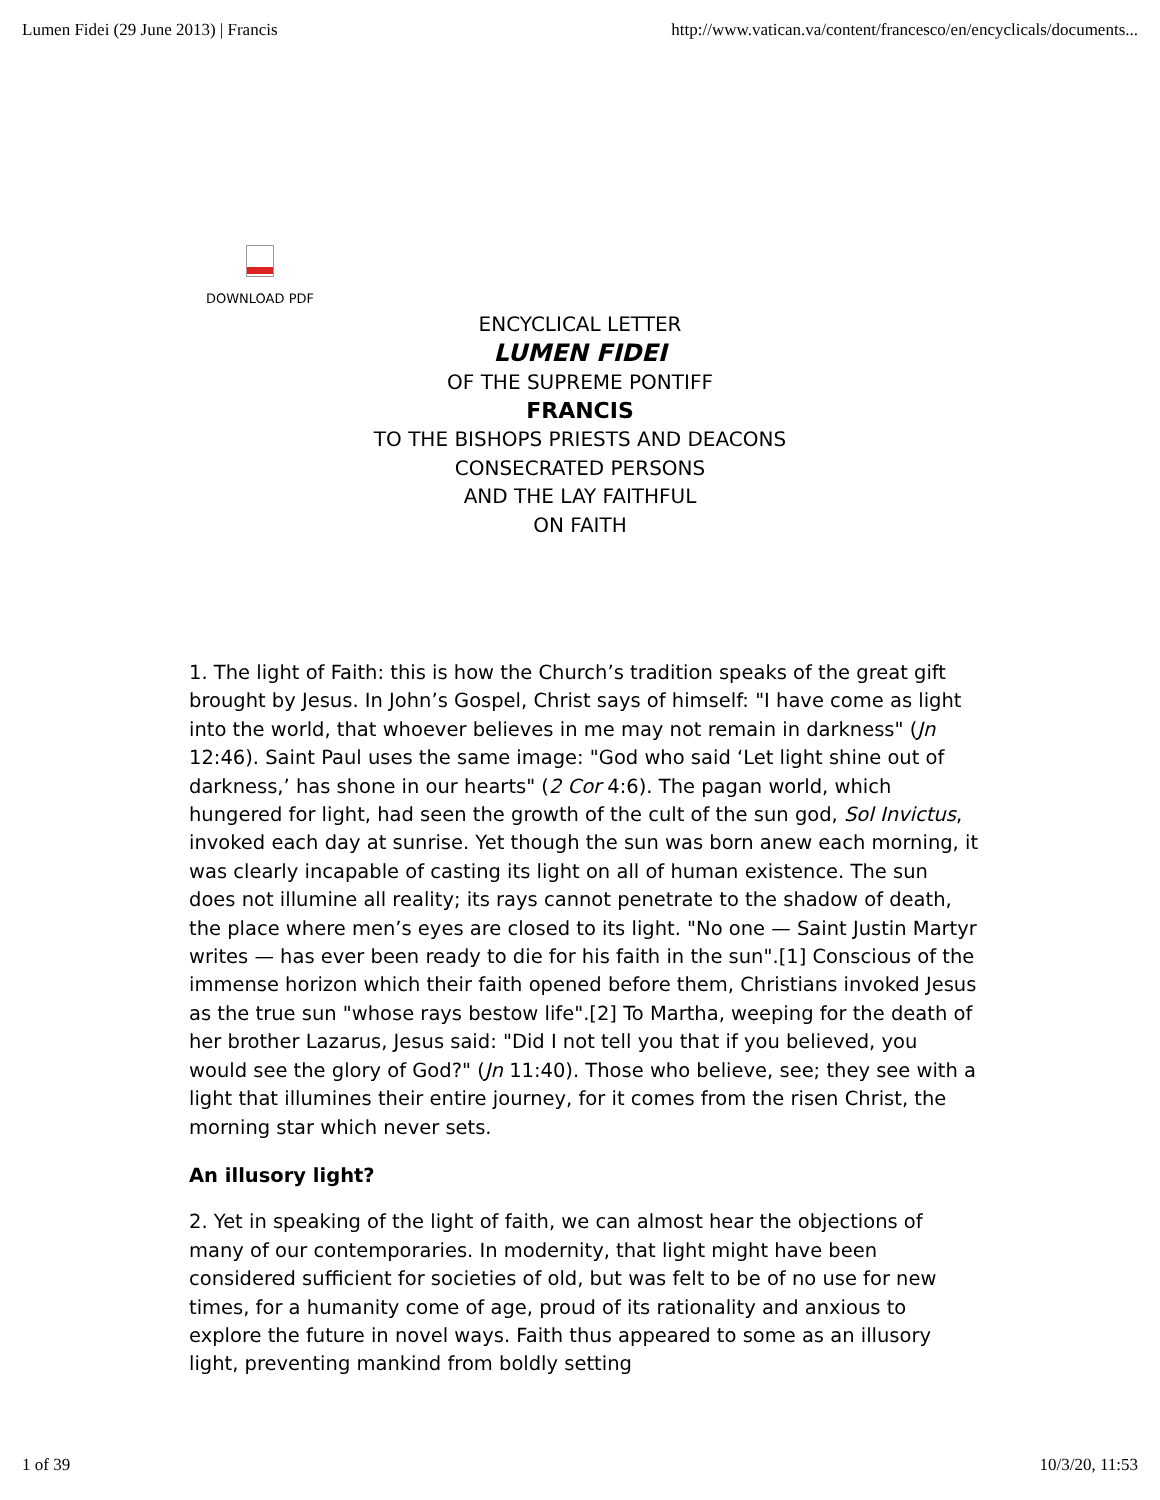Lumen Fidei (29 June 2013) | Francis http://www.vatican.va/content/francesco/en/encyclicals/documents...
DOWNLOAD PDF
ENCYCLICAL LETTER
LUMEN FIDEI
OF THE SUPREME PONTIFF
FRANCIS
TO THE BISHOPS PRIESTS AND DEACONS
CONSECRATED PERSONS
AND THE LAY FAITHFUL
ON FAITH
1. The light of Faith: this is how the Church’s tradition speaks of the great gift brought by Jesus. In John’s Gospel, Christ says of himself: "I have come as light into the world, that whoever believes in me may not remain in darkness" (Jn 12:46). Saint Paul uses the same image: "God who said ‘Let light shine out of darkness,’ has shone in our hearts" (2 Cor 4:6). The pagan world, which hungered for light, had seen the growth of the cult of the sun god, Sol Invictus, invoked each day at sunrise. Yet though the sun was born anew each morning, it was clearly incapable of casting its light on all of human existence. The sun does not illumine all reality; its rays cannot penetrate to the shadow of death, the place where men’s eyes are closed to its light. "No one — Saint Justin Martyr writes — has ever been ready to die for his faith in the sun".[1] Conscious of the immense horizon which their faith opened before them, Christians invoked Jesus as the true sun "whose rays bestow life".[2] To Martha, weeping for the death of her brother Lazarus, Jesus said: "Did I not tell you that if you believed, you would see the glory of God?" (Jn 11:40). Those who believe, see; they see with a light that illumines their entire journey, for it comes from the risen Christ, the morning star which never sets.
An illusory light?
2. Yet in speaking of the light of faith, we can almost hear the objections of many of our contemporaries. In modernity, that light might have been considered sufficient for societies of old, but was felt to be of no use for new times, for a humanity come of age, proud of its rationality and anxious to explore the future in novel ways. Faith thus appeared to some as an illusory light, preventing mankind from boldly setting
1 of 39 10/3/20, 11:53